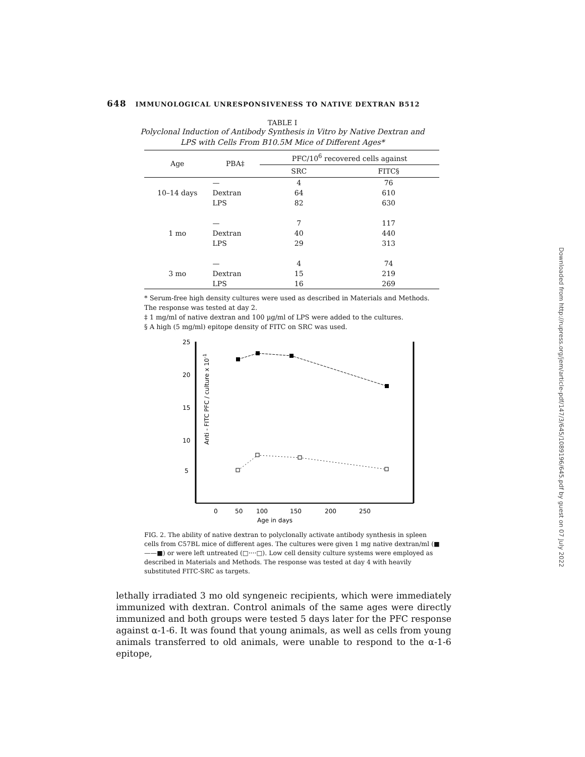648 IMMUNOLOGICAL UNRESPONSIVENESS TO NATIVE DEXTRAN B512
TABLE I
Polyclonal Induction of Antibody Synthesis in Vitro by Native Dextran and
LPS with Cells From B10.5M Mice of Different Ages*
| Age | PBA‡ | PFC/10<sup>6</sup> recovered cells against | |
| --- | --- | --- | --- |
| | | SRC | FITC§ |
| | — | 4 | 76 |
| 10–14 days | Dextran | 64 | 610 |
| | LPS | 82 | 630 |
| | — | 7 | 117 |
| 1 mo | Dextran | 40 | 440 |
| | LPS | 29 | 313 |
| | — | 4 | 74 |
| 3 mo | Dextran | 15 | 219 |
| | LPS | 16 | 269 |
* Serum-free high density cultures were used as described in Materials and Methods. The response was tested at day 2.
‡ 1 mg/ml of native dextran and 100 µg/ml of LPS were added to the cultures.
§ A high (5 mg/ml) epitope density of FITC on SRC was used.
Anti - FITC PFC / culture x 10-1
25
20
15
10
5
0
50
100
150
200
250
Age in days
FIG. 2. The ability of native dextran to polyclonally activate antibody synthesis in spleen cells from C57BL mice of different ages. The cultures were given 1 mg native dextran/ml (■——■) or were left untreated (□····□). Low cell density culture systems were employed as described in Materials and Methods. The response was tested at day 4 with heavily substituted FITC-SRC as targets.
lethally irradiated 3 mo old syngeneic recipients, which were immediately immunized with dextran. Control animals of the same ages were directly immunized and both groups were tested 5 days later for the PFC response against α-1-6. It was found that young animals, as well as cells from young animals transferred to old animals, were unable to respond to the α-1-6 epitope,
Downloaded from http://rupress.org/jem/article-pdf/147/3/645/1089196/645.pdf by guest on 07 July 2022